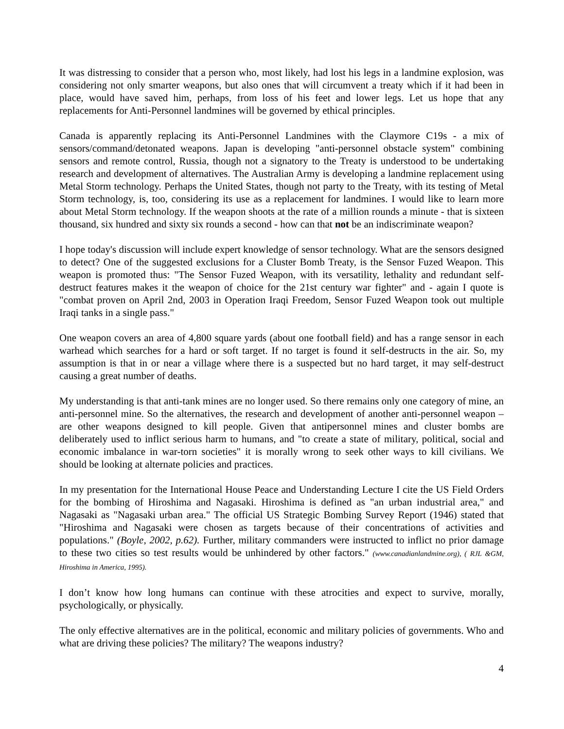It was distressing to consider that a person who, most likely, had lost his legs in a landmine explosion, was considering not only smarter weapons, but also ones that will circumvent a treaty which if it had been in place, would have saved him, perhaps, from loss of his feet and lower legs. Let us hope that any replacements for Anti-Personnel landmines will be governed by ethical principles.
Canada is apparently replacing its Anti-Personnel Landmines with the Claymore C19s - a mix of sensors/command/detonated weapons. Japan is developing "anti-personnel obstacle system" combining sensors and remote control, Russia, though not a signatory to the Treaty is understood to be undertaking research and development of alternatives. The Australian Army is developing a landmine replacement using Metal Storm technology. Perhaps the United States, though not party to the Treaty, with its testing of Metal Storm technology, is, too, considering its use as a replacement for landmines. I would like to learn more about Metal Storm technology. If the weapon shoots at the rate of a million rounds a minute - that is sixteen thousand, six hundred and sixty six rounds a second - how can that not be an indiscriminate weapon?
I hope today's discussion will include expert knowledge of sensor technology. What are the sensors designed to detect? One of the suggested exclusions for a Cluster Bomb Treaty, is the Sensor Fuzed Weapon. This weapon is promoted thus: "The Sensor Fuzed Weapon, with its versatility, lethality and redundant self-destruct features makes it the weapon of choice for the 21st century war fighter" and - again I quote is "combat proven on April 2nd, 2003 in Operation Iraqi Freedom, Sensor Fuzed Weapon took out multiple Iraqi tanks in a single pass."
One weapon covers an area of 4,800 square yards (about one football field) and has a range sensor in each warhead which searches for a hard or soft target. If no target is found it self-destructs in the air. So, my assumption is that in or near a village where there is a suspected but no hard target, it may self-destruct causing a great number of deaths.
My understanding is that anti-tank mines are no longer used. So there remains only one category of mine, an anti-personnel mine. So the alternatives, the research and development of another anti-personnel weapon – are other weapons designed to kill people. Given that antipersonnel mines and cluster bombs are deliberately used to inflict serious harm to humans, and "to create a state of military, political, social and economic imbalance in war-torn societies" it is morally wrong to seek other ways to kill civilians. We should be looking at alternate policies and practices.
In my presentation for the International House Peace and Understanding Lecture I cite the US Field Orders for the bombing of Hiroshima and Nagasaki. Hiroshima is defined as "an urban industrial area," and Nagasaki as "Nagasaki urban area." The official US Strategic Bombing Survey Report (1946) stated that "Hiroshima and Nagasaki were chosen as targets because of their concentrations of activities and populations." (Boyle, 2002, p.62). Further, military commanders were instructed to inflict no prior damage to these two cities so test results would be unhindered by other factors." (www.canadianlandmine.org), ( RJL &GM, Hiroshima in America, 1995).
I don’t know how long humans can continue with these atrocities and expect to survive, morally, psychologically, or physically.
The only effective alternatives are in the political, economic and military policies of governments. Who and what are driving these policies? The military? The weapons industry?
4